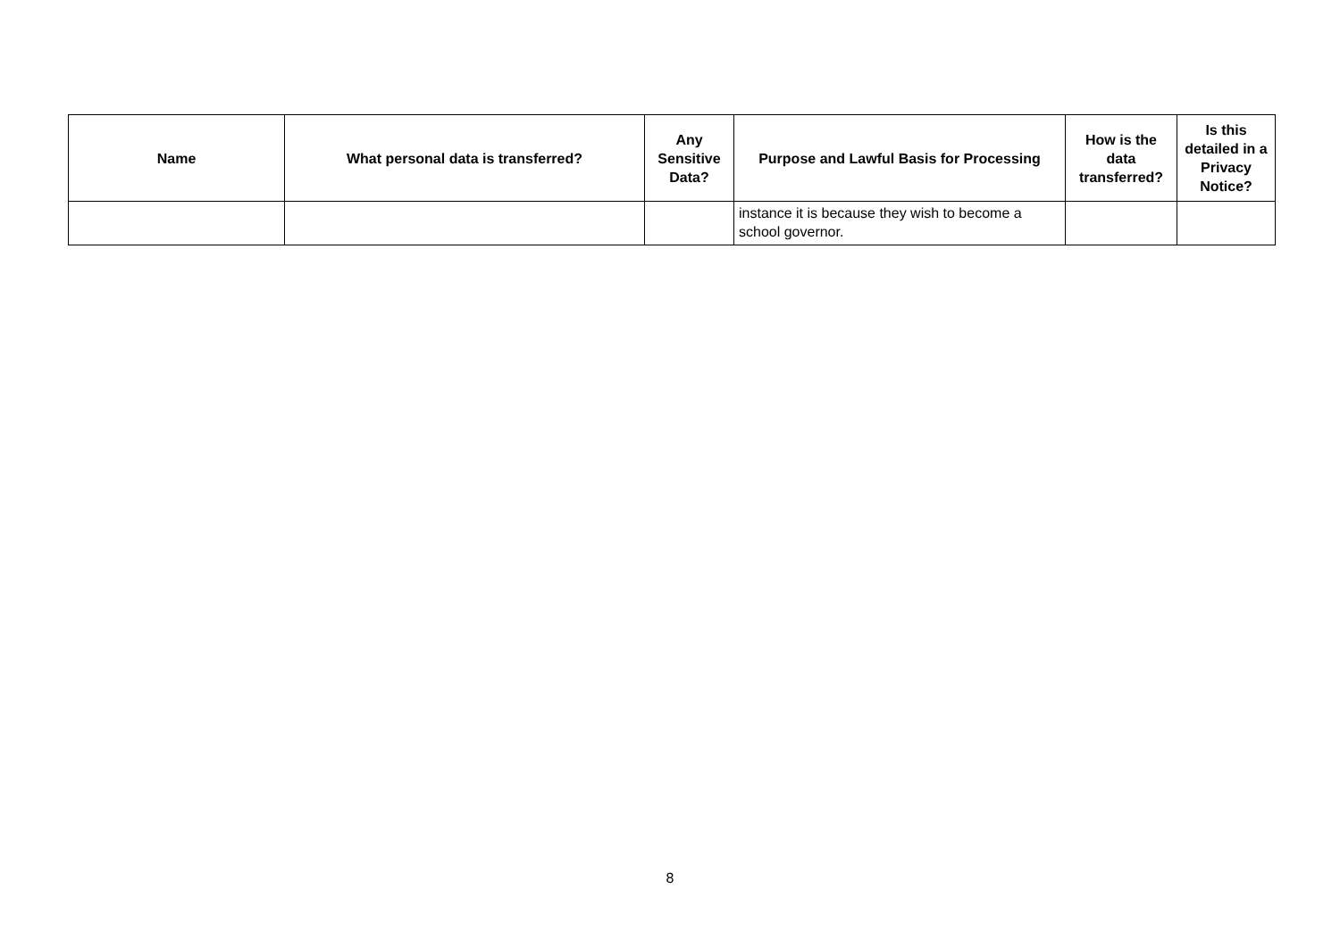| Name | What personal data is transferred? | Any Sensitive Data? | Purpose and Lawful Basis for Processing | How is the data transferred? | Is this detailed in a Privacy Notice? |
| --- | --- | --- | --- | --- | --- |
| | | | instance it is because they wish to become a school governor. | | |
8